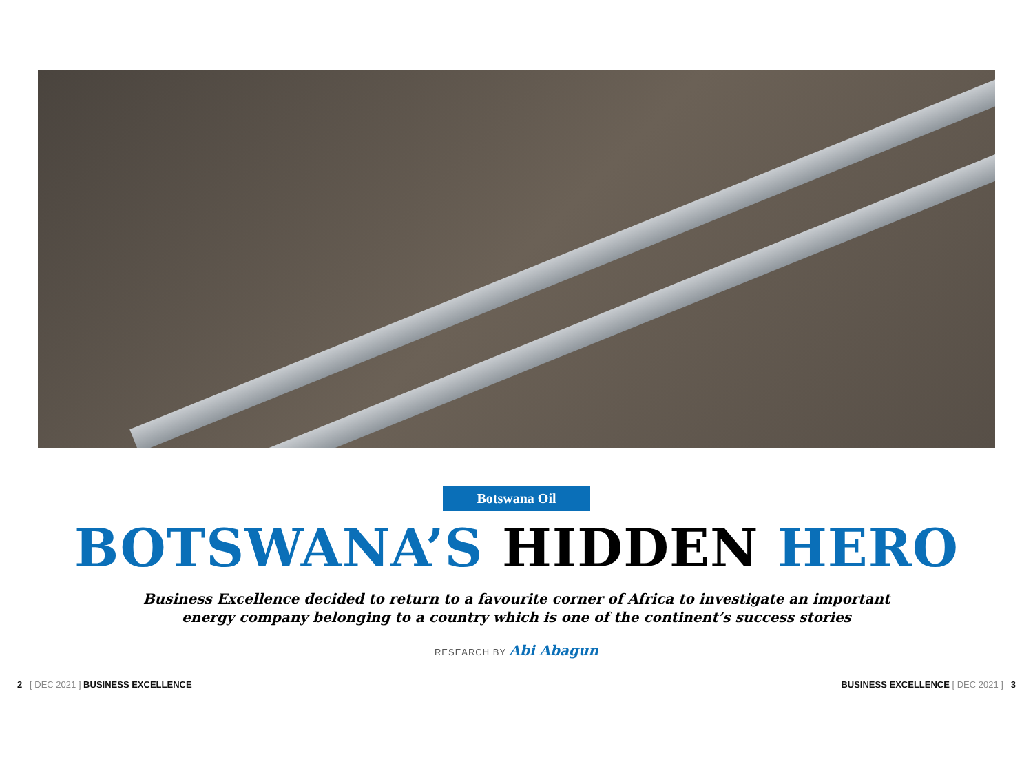Botswana Oil
BOTSWANA’S HIDDEN HERO
Business Excellence decided to return to a favourite corner of Africa to investigate an important
energy company belonging to a country which is one of the continent’s success stories
RESEARCH BY Abi Abagun
2 [ DEC 2021 ] BUSINESS EXCELLENCE
BUSINESS EXCELLENCE [ DEC 2021 ] 3